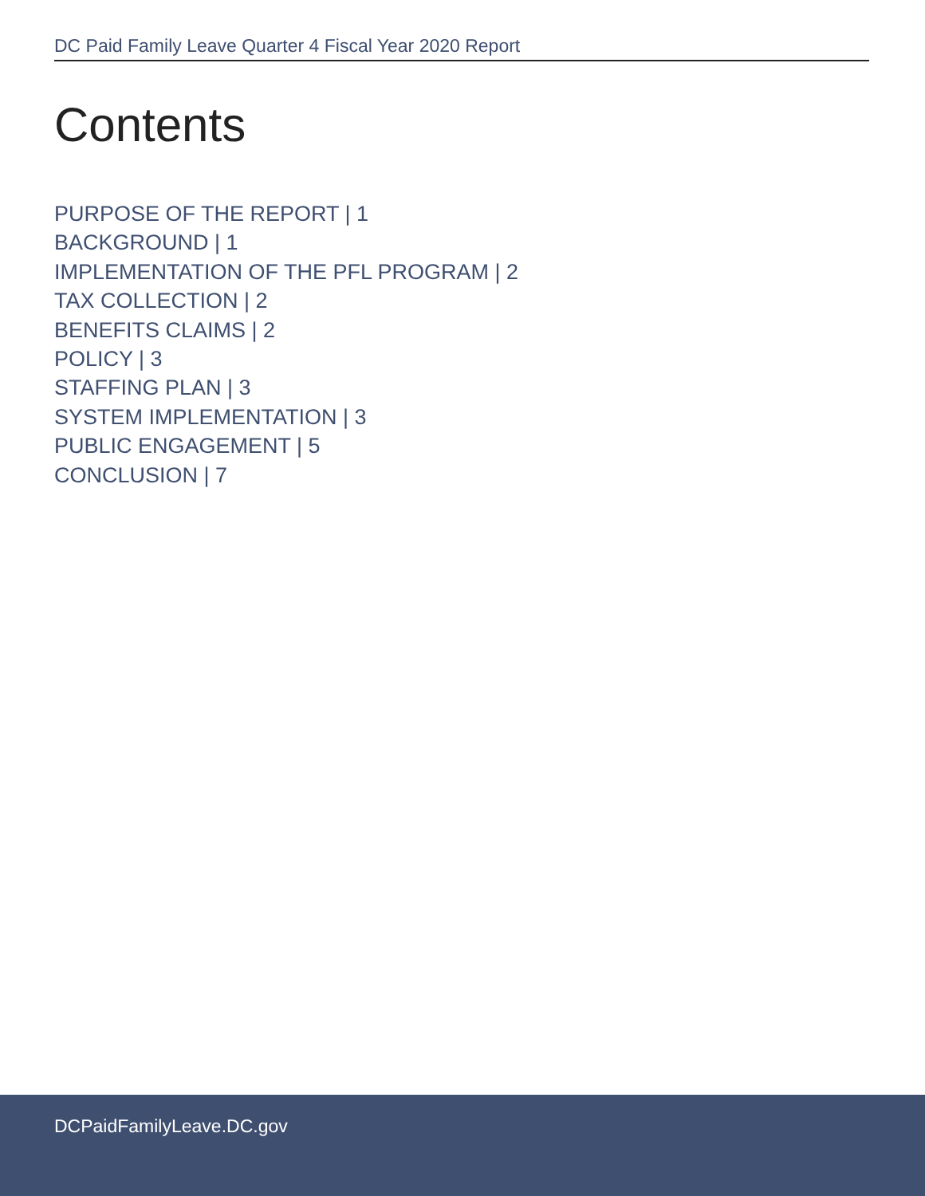DC Paid Family Leave Quarter 4 Fiscal Year 2020 Report
Contents
PURPOSE OF THE REPORT | 1
BACKGROUND | 1
IMPLEMENTATION OF THE PFL PROGRAM | 2
TAX COLLECTION | 2
BENEFITS CLAIMS | 2
POLICY | 3
STAFFING PLAN | 3
SYSTEM IMPLEMENTATION | 3
PUBLIC ENGAGEMENT | 5
CONCLUSION | 7
DCPaidFamilyLeave.DC.gov